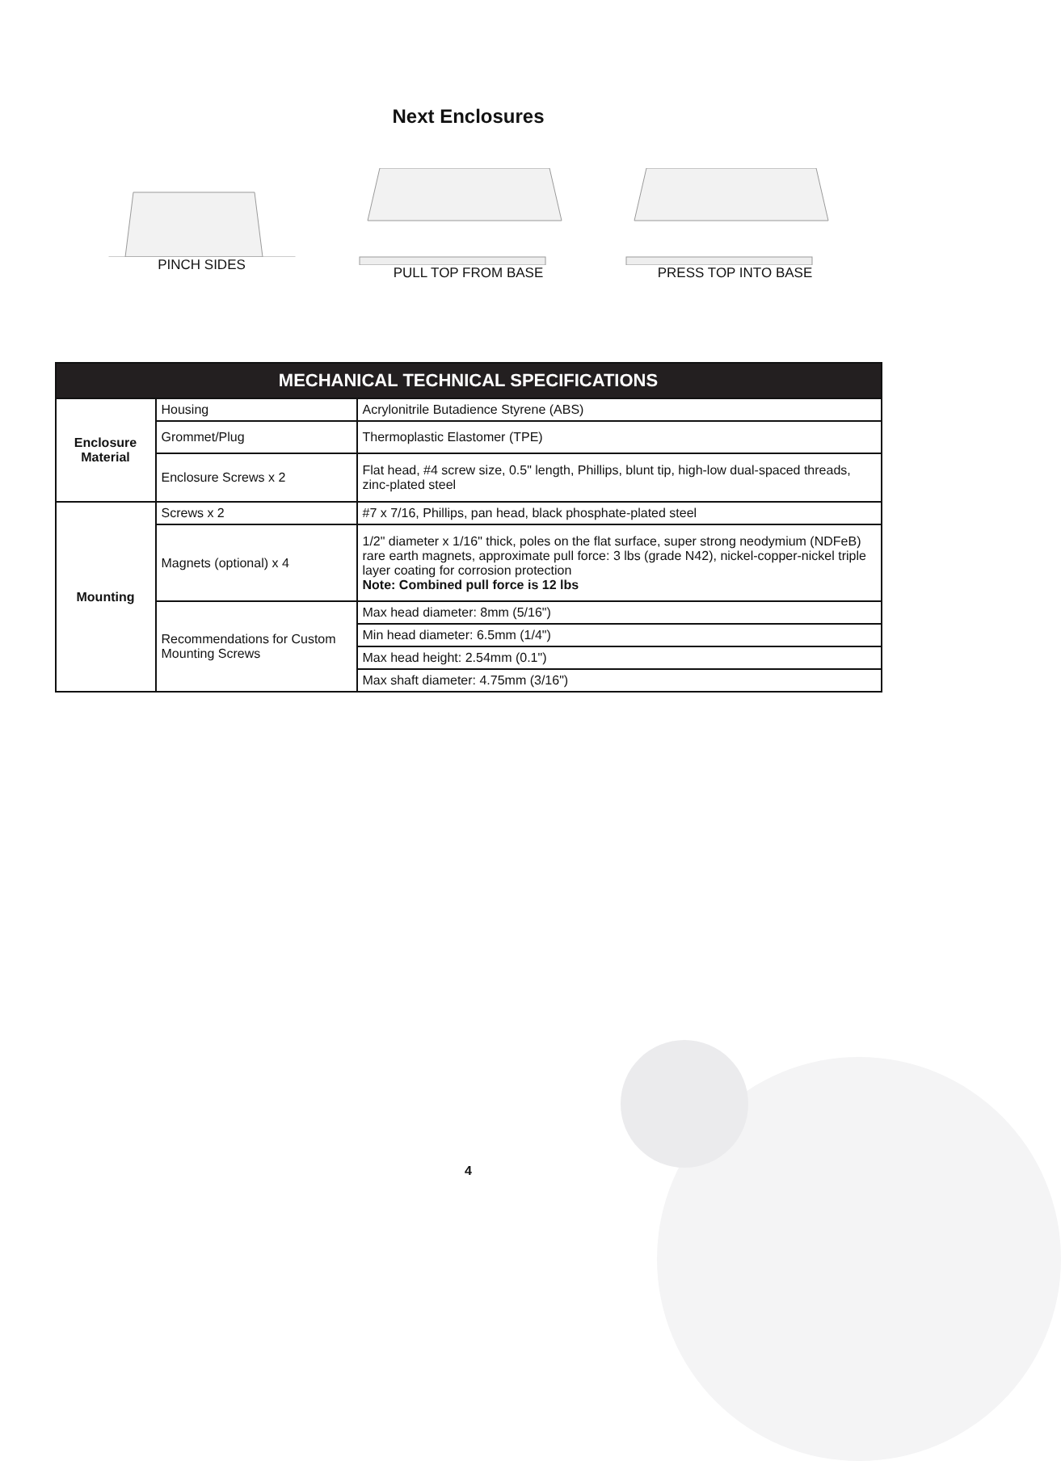Next Enclosures
PINCH SIDES PULL TOP FROM BASE PRESS TOP INTO BASE
| MECHANICAL TECHNICAL SPECIFICATIONS | | |
| --- | --- | --- |
| Enclosure Material | Housing | Acrylonitrile Butadience Styrene (ABS) |
| | Grommet/Plug | Thermoplastic Elastomer (TPE) |
| | Enclosure Screws x 2 | Flat head, #4 screw size, 0.5" length, Phillips, blunt tip, high-low dual-spaced threads, zinc-plated steel |
| Mounting | Screws x 2 | #7 x 7/16, Phillips, pan head, black phosphate-plated steel |
| | Magnets (optional) x 4 | 1/2" diameter x 1/16" thick, poles on the flat surface, super strong neodymium (NDFeB) rare earth magnets, approximate pull force: 3 lbs (grade N42), nickel-copper-nickel triple layer coating for corrosion protection Note: Combined pull force is 12 lbs |
| | Recommendations for Custom Mounting Screws | Max head diameter: 8mm (5/16") |
| | | Min head diameter: 6.5mm (1/4") |
| | | Max head height: 2.54mm (0.1") |
| | | Max shaft diameter: 4.75mm (3/16") |
4